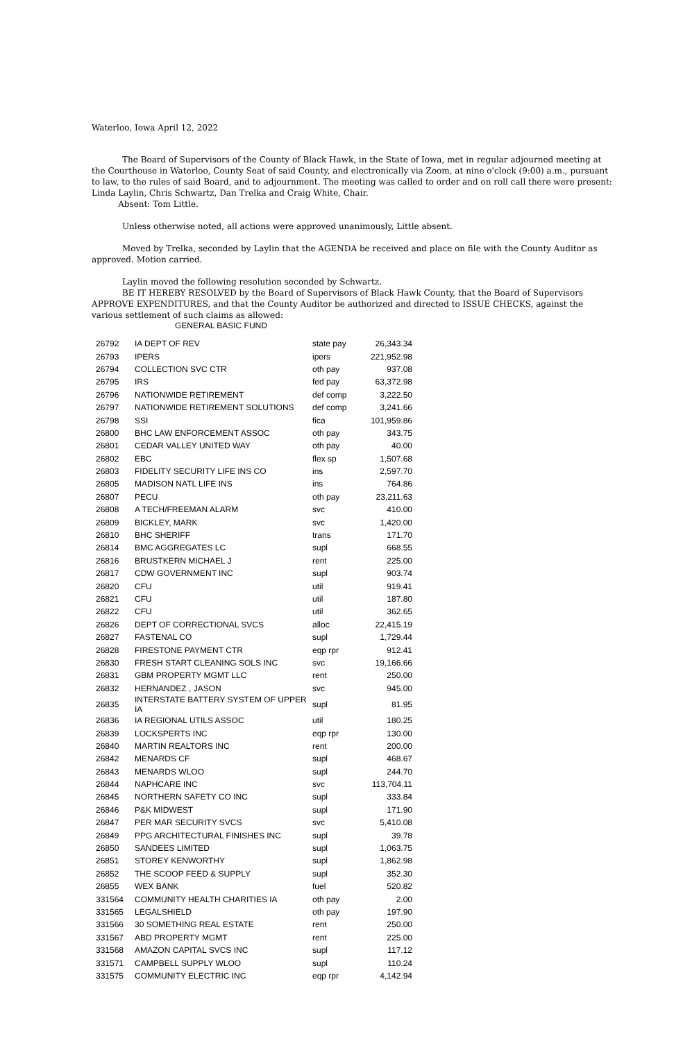Waterloo, Iowa April 12, 2022
The Board of Supervisors of the County of Black Hawk, in the State of Iowa, met in regular adjourned meeting at the Courthouse in Waterloo, County Seat of said County, and electronically via Zoom, at nine o'clock (9:00) a.m., pursuant to law, to the rules of said Board, and to adjournment. The meeting was called to order and on roll call there were present: Linda Laylin, Chris Schwartz, Dan Trelka and Craig White, Chair.
Absent: Tom Little.
Unless otherwise noted, all actions were approved unanimously, Little absent.
Moved by Trelka, seconded by Laylin that the AGENDA be received and place on file with the County Auditor as approved. Motion carried.
Laylin moved the following resolution seconded by Schwartz.
BE IT HEREBY RESOLVED by the Board of Supervisors of Black Hawk County, that the Board of Supervisors APPROVE EXPENDITURES, and that the County Auditor be authorized and directed to ISSUE CHECKS, against the various settlement of such claims as allowed:
GENERAL BASIC FUND
| 26792 | IA DEPT OF REV | state pay | 26,343.34 |
| 26793 | IPERS | ipers | 221,952.98 |
| 26794 | COLLECTION SVC CTR | oth pay | 937.08 |
| 26795 | IRS | fed pay | 63,372.98 |
| 26796 | NATIONWIDE RETIREMENT | def comp | 3,222.50 |
| 26797 | NATIONWIDE RETIREMENT SOLUTIONS | def comp | 3,241.66 |
| 26798 | SSI | fica | 101,959.86 |
| 26800 | BHC LAW ENFORCEMENT ASSOC | oth pay | 343.75 |
| 26801 | CEDAR VALLEY UNITED WAY | oth pay | 40.00 |
| 26802 | EBC | flex sp | 1,507.68 |
| 26803 | FIDELITY SECURITY LIFE INS CO | ins | 2,597.70 |
| 26805 | MADISON NATL LIFE INS | ins | 764.86 |
| 26807 | PECU | oth pay | 23,211.63 |
| 26808 | A TECH/FREEMAN ALARM | svc | 410.00 |
| 26809 | BICKLEY, MARK | svc | 1,420.00 |
| 26810 | BHC SHERIFF | trans | 171.70 |
| 26814 | BMC AGGREGATES LC | supl | 668.55 |
| 26816 | BRUSTKERN MICHAEL J | rent | 225.00 |
| 26817 | CDW GOVERNMENT INC | supl | 903.74 |
| 26820 | CFU | util | 919.41 |
| 26821 | CFU | util | 187.80 |
| 26822 | CFU | util | 362.65 |
| 26826 | DEPT OF CORRECTIONAL SVCS | alloc | 22,415.19 |
| 26827 | FASTENAL CO | supl | 1,729.44 |
| 26828 | FIRESTONE PAYMENT CTR | eqp rpr | 912.41 |
| 26830 | FRESH START CLEANING SOLS INC | svc | 19,166.66 |
| 26831 | GBM PROPERTY MGMT LLC | rent | 250.00 |
| 26832 | HERNANDEZ , JASON | svc | 945.00 |
| 26835 | INTERSTATE BATTERY SYSTEM OF UPPER IA | supl | 81.95 |
| 26836 | IA REGIONAL UTILS ASSOC | util | 180.25 |
| 26839 | LOCKSPERTS INC | eqp rpr | 130.00 |
| 26840 | MARTIN REALTORS INC | rent | 200.00 |
| 26842 | MENARDS CF | supl | 468.67 |
| 26843 | MENARDS WLOO | supl | 244.70 |
| 26844 | NAPHCARE INC | svc | 113,704.11 |
| 26845 | NORTHERN SAFETY CO INC | supl | 333.84 |
| 26846 | P&K MIDWEST | supl | 171.90 |
| 26847 | PER MAR SECURITY SVCS | svc | 5,410.08 |
| 26849 | PPG ARCHITECTURAL FINISHES INC | supl | 39.78 |
| 26850 | SANDEES LIMITED | supl | 1,063.75 |
| 26851 | STOREY KENWORTHY | supl | 1,862.98 |
| 26852 | THE SCOOP FEED & SUPPLY | supl | 352.30 |
| 26855 | WEX BANK | fuel | 520.82 |
| 331564 | COMMUNITY HEALTH CHARITIES IA | oth pay | 2.00 |
| 331565 | LEGALSHIELD | oth pay | 197.90 |
| 331566 | 30 SOMETHING REAL ESTATE | rent | 250.00 |
| 331567 | ABD PROPERTY MGMT | rent | 225.00 |
| 331568 | AMAZON CAPITAL SVCS INC | supl | 117.12 |
| 331571 | CAMPBELL SUPPLY WLOO | supl | 110.24 |
| 331575 | COMMUNITY ELECTRIC INC | eqp rpr | 4,142.94 |